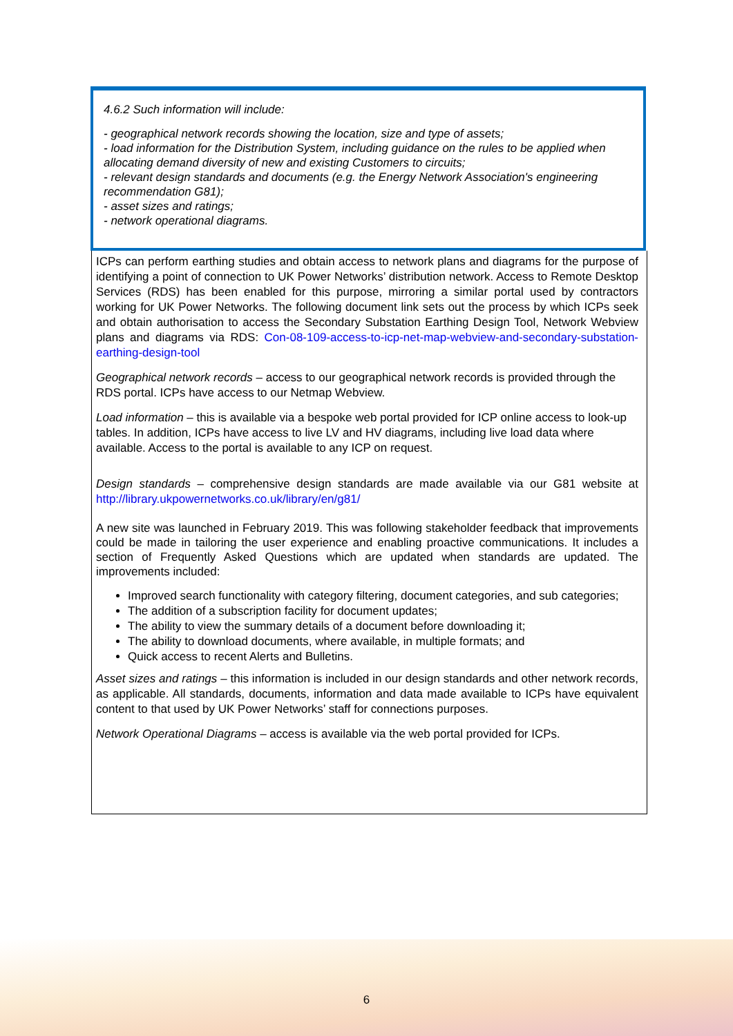4.6.2 Such information will include:
- geographical network records showing the location, size and type of assets;
- load information for the Distribution System, including guidance on the rules to be applied when allocating demand diversity of new and existing Customers to circuits;
- relevant design standards and documents (e.g. the Energy Network Association's engineering recommendation G81);
- asset sizes and ratings;
- network operational diagrams.
ICPs can perform earthing studies and obtain access to network plans and diagrams for the purpose of identifying a point of connection to UK Power Networks’ distribution network. Access to Remote Desktop Services (RDS) has been enabled for this purpose, mirroring a similar portal used by contractors working for UK Power Networks. The following document link sets out the process by which ICPs seek and obtain authorisation to access the Secondary Substation Earthing Design Tool, Network Webview plans and diagrams via RDS: Con-08-109-access-to-icp-net-map-webview-and-secondary-substation-earthing-design-tool
Geographical network records – access to our geographical network records is provided through the RDS portal. ICPs have access to our Netmap Webview.
Load information – this is available via a bespoke web portal provided for ICP online access to look-up tables. In addition, ICPs have access to live LV and HV diagrams, including live load data where available. Access to the portal is available to any ICP on request.
Design standards – comprehensive design standards are made available via our G81 website at http://library.ukpowernetworks.co.uk/library/en/g81/
A new site was launched in February 2019. This was following stakeholder feedback that improvements could be made in tailoring the user experience and enabling proactive communications. It includes a section of Frequently Asked Questions which are updated when standards are updated. The improvements included:
Improved search functionality with category filtering, document categories, and sub categories;
The addition of a subscription facility for document updates;
The ability to view the summary details of a document before downloading it;
The ability to download documents, where available, in multiple formats; and
Quick access to recent Alerts and Bulletins.
Asset sizes and ratings – this information is included in our design standards and other network records, as applicable. All standards, documents, information and data made available to ICPs have equivalent content to that used by UK Power Networks’ staff for connections purposes.
Network Operational Diagrams – access is available via the web portal provided for ICPs.
6